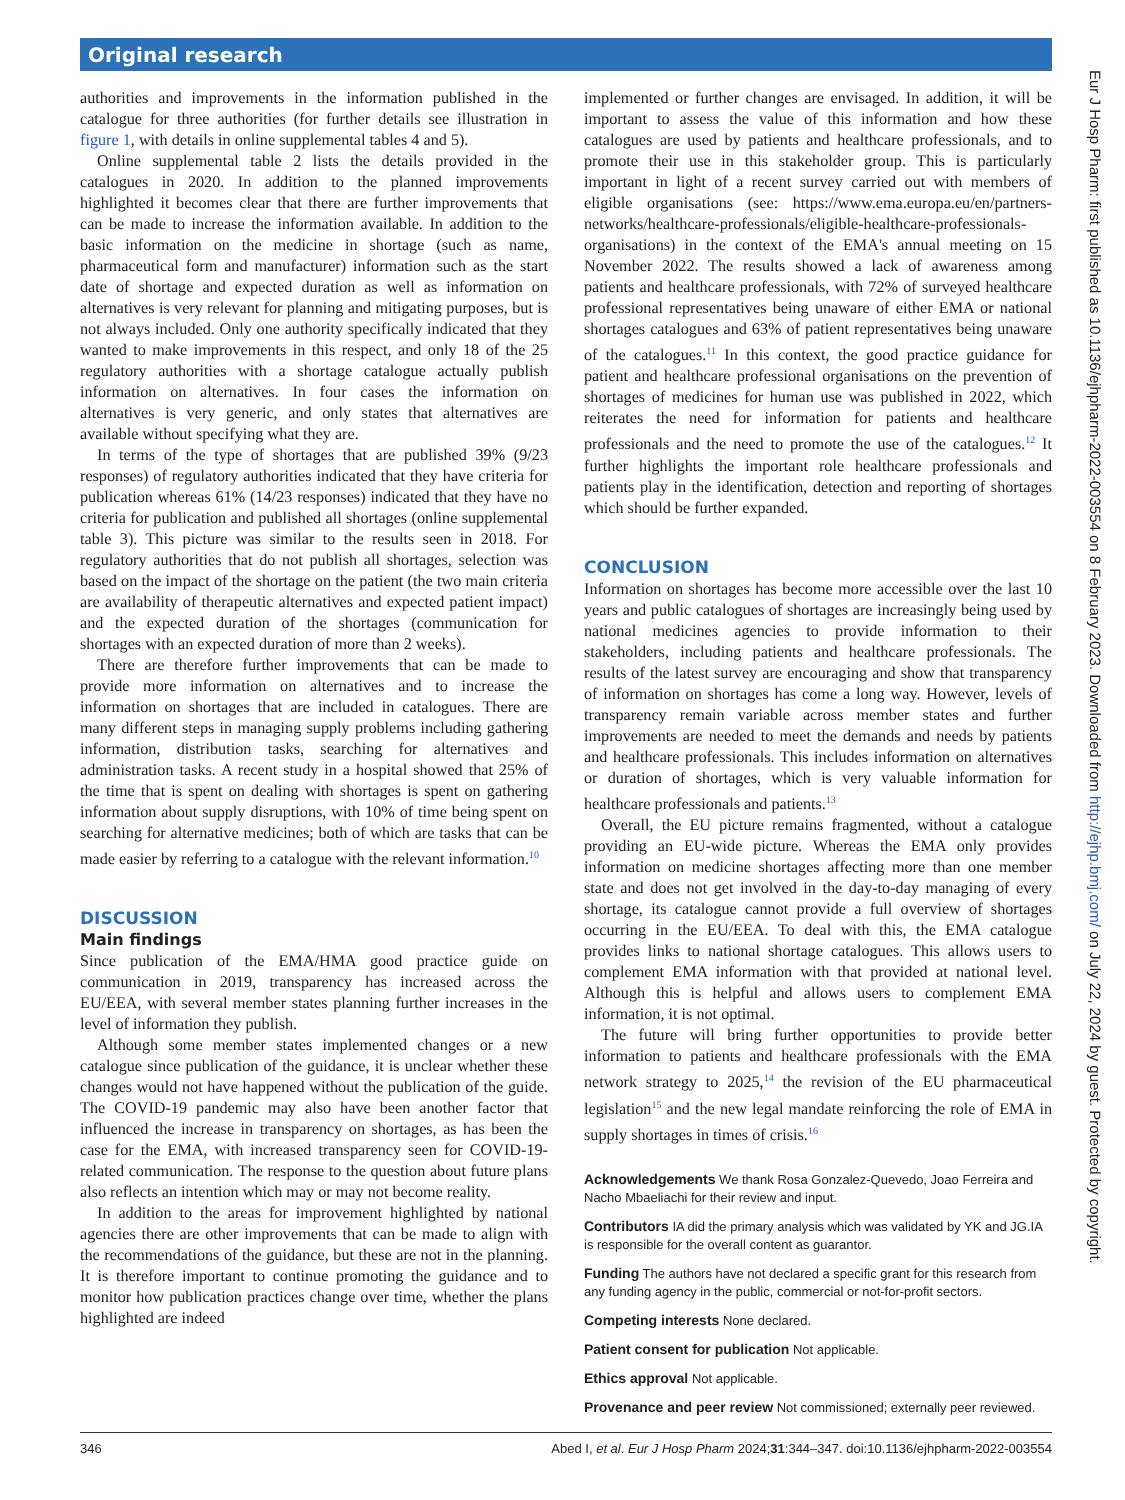Original research
authorities and improvements in the information published in the catalogue for three authorities (for further details see illustration in figure 1, with details in online supplemental tables 4 and 5).
Online supplemental table 2 lists the details provided in the catalogues in 2020. In addition to the planned improvements highlighted it becomes clear that there are further improvements that can be made to increase the information available. In addition to the basic information on the medicine in shortage (such as name, pharmaceutical form and manufacturer) information such as the start date of shortage and expected duration as well as information on alternatives is very relevant for planning and mitigating purposes, but is not always included. Only one authority specifically indicated that they wanted to make improvements in this respect, and only 18 of the 25 regulatory authorities with a shortage catalogue actually publish information on alternatives. In four cases the information on alternatives is very generic, and only states that alternatives are available without specifying what they are.
In terms of the type of shortages that are published 39% (9/23 responses) of regulatory authorities indicated that they have criteria for publication whereas 61% (14/23 responses) indicated that they have no criteria for publication and published all shortages (online supplemental table 3). This picture was similar to the results seen in 2018. For regulatory authorities that do not publish all shortages, selection was based on the impact of the shortage on the patient (the two main criteria are availability of therapeutic alternatives and expected patient impact) and the expected duration of the shortages (communication for shortages with an expected duration of more than 2 weeks).
There are therefore further improvements that can be made to provide more information on alternatives and to increase the information on shortages that are included in catalogues. There are many different steps in managing supply problems including gathering information, distribution tasks, searching for alternatives and administration tasks. A recent study in a hospital showed that 25% of the time that is spent on dealing with shortages is spent on gathering information about supply disruptions, with 10% of time being spent on searching for alternative medicines; both of which are tasks that can be made easier by referring to a catalogue with the relevant information.<sup>10</sup>
DISCUSSION
Main findings
Since publication of the EMA/HMA good practice guide on communication in 2019, transparency has increased across the EU/EEA, with several member states planning further increases in the level of information they publish.
Although some member states implemented changes or a new catalogue since publication of the guidance, it is unclear whether these changes would not have happened without the publication of the guide. The COVID-19 pandemic may also have been another factor that influenced the increase in transparency on shortages, as has been the case for the EMA, with increased transparency seen for COVID-19- related communication. The response to the question about future plans also reflects an intention which may or may not become reality.
In addition to the areas for improvement highlighted by national agencies there are other improvements that can be made to align with the recommendations of the guidance, but these are not in the planning. It is therefore important to continue promoting the guidance and to monitor how publication practices change over time, whether the plans highlighted are indeed
implemented or further changes are envisaged. In addition, it will be important to assess the value of this information and how these catalogues are used by patients and healthcare professionals, and to promote their use in this stakeholder group. This is particularly important in light of a recent survey carried out with members of eligible organisations (see: https://www.ema.europa.eu/en/partners-networks/healthcare-professionals/eligible-healthcare-professionals-organisations) in the context of the EMA's annual meeting on 15 November 2022. The results showed a lack of awareness among patients and healthcare professionals, with 72% of surveyed healthcare professional representatives being unaware of either EMA or national shortages catalogues and 63% of patient representatives being unaware of the catalogues.<sup>11</sup> In this context, the good practice guidance for patient and healthcare professional organisations on the prevention of shortages of medicines for human use was published in 2022, which reiterates the need for information for patients and healthcare professionals and the need to promote the use of the catalogues.<sup>12</sup> It further highlights the important role healthcare professionals and patients play in the identification, detection and reporting of shortages which should be further expanded.
CONCLUSION
Information on shortages has become more accessible over the last 10 years and public catalogues of shortages are increasingly being used by national medicines agencies to provide information to their stakeholders, including patients and healthcare professionals. The results of the latest survey are encouraging and show that transparency of information on shortages has come a long way. However, levels of transparency remain variable across member states and further improvements are needed to meet the demands and needs by patients and healthcare professionals. This includes information on alternatives or duration of shortages, which is very valuable information for healthcare professionals and patients.<sup>13</sup>
Overall, the EU picture remains fragmented, without a catalogue providing an EU-wide picture. Whereas the EMA only provides information on medicine shortages affecting more than one member state and does not get involved in the day-to-day managing of every shortage, its catalogue cannot provide a full overview of shortages occurring in the EU/EEA. To deal with this, the EMA catalogue provides links to national shortage catalogues. This allows users to complement EMA information with that provided at national level. Although this is helpful and allows users to complement EMA information, it is not optimal.
The future will bring further opportunities to provide better information to patients and healthcare professionals with the EMA network strategy to 2025,<sup>14</sup> the revision of the EU pharmaceutical legislation<sup>15</sup> and the new legal mandate reinforcing the role of EMA in supply shortages in times of crisis.<sup>16</sup>
Acknowledgements We thank Rosa Gonzalez-Quevedo, Joao Ferreira and Nacho Mbaeliachi for their review and input.
Contributors IA did the primary analysis which was validated by YK and JG.IA is responsible for the overall content as guarantor.
Funding The authors have not declared a specific grant for this research from any funding agency in the public, commercial or not-for-profit sectors.
Competing interests None declared.
Patient consent for publication Not applicable.
Ethics approval Not applicable.
Provenance and peer review Not commissioned; externally peer reviewed.
346 Abed I, et al. Eur J Hosp Pharm 2024;31:344–347. doi:10.1136/ejhpharm-2022-003554
Eur J Hosp Pharm: first published as 10.1136/ejhpharm-2022-003554 on 8 February 2023. Downloaded from http://ejhp.bmj.com/ on July 22, 2024 by guest. Protected by copyright.